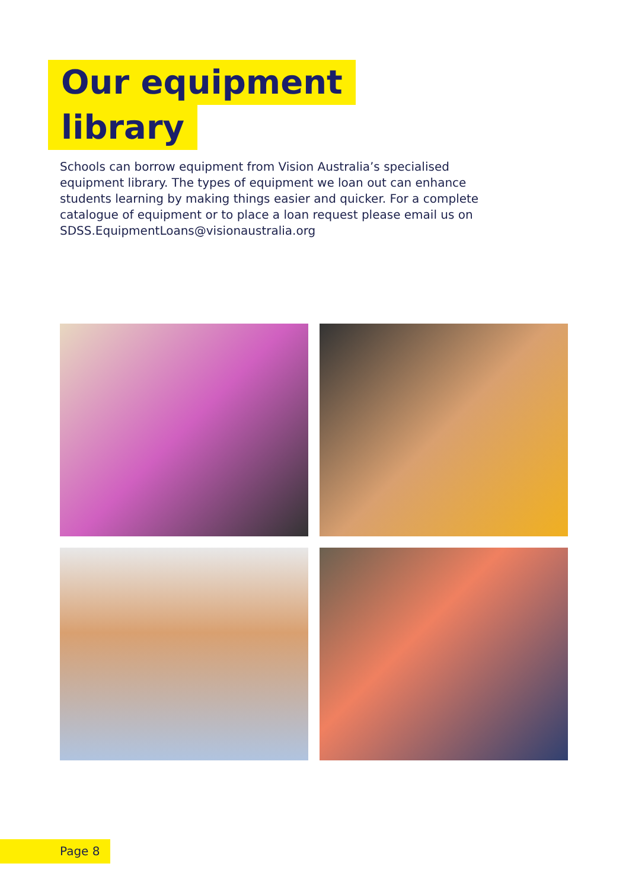Our equipment
library
Schools can borrow equipment from Vision Australia’s specialised equipment library. The types of equipment we loan out can enhance students learning by making things easier and quicker. For a complete catalogue of equipment or to place a loan request please email us on SDSS.EquipmentLoans@visionaustralia.org
Page 8